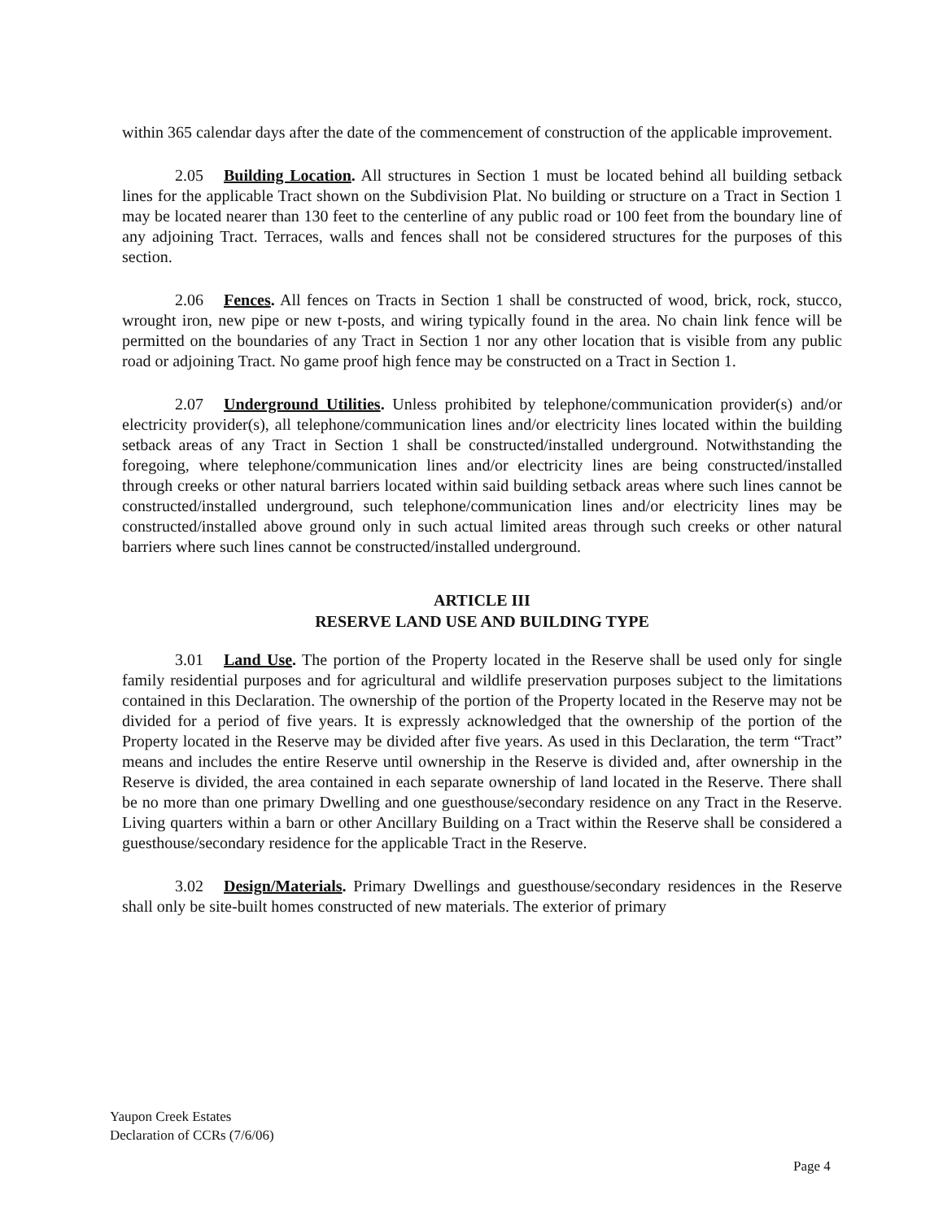within 365 calendar days after the date of the commencement of construction of the applicable improvement.
2.05 Building Location. All structures in Section 1 must be located behind all building setback lines for the applicable Tract shown on the Subdivision Plat. No building or structure on a Tract in Section 1 may be located nearer than 130 feet to the centerline of any public road or 100 feet from the boundary line of any adjoining Tract. Terraces, walls and fences shall not be considered structures for the purposes of this section.
2.06 Fences. All fences on Tracts in Section 1 shall be constructed of wood, brick, rock, stucco, wrought iron, new pipe or new t-posts, and wiring typically found in the area. No chain link fence will be permitted on the boundaries of any Tract in Section 1 nor any other location that is visible from any public road or adjoining Tract. No game proof high fence may be constructed on a Tract in Section 1.
2.07 Underground Utilities. Unless prohibited by telephone/communication provider(s) and/or electricity provider(s), all telephone/communication lines and/or electricity lines located within the building setback areas of any Tract in Section 1 shall be constructed/installed underground. Notwithstanding the foregoing, where telephone/communication lines and/or electricity lines are being constructed/installed through creeks or other natural barriers located within said building setback areas where such lines cannot be constructed/installed underground, such telephone/communication lines and/or electricity lines may be constructed/installed above ground only in such actual limited areas through such creeks or other natural barriers where such lines cannot be constructed/installed underground.
ARTICLE III
RESERVE LAND USE AND BUILDING TYPE
3.01 Land Use. The portion of the Property located in the Reserve shall be used only for single family residential purposes and for agricultural and wildlife preservation purposes subject to the limitations contained in this Declaration. The ownership of the portion of the Property located in the Reserve may not be divided for a period of five years. It is expressly acknowledged that the ownership of the portion of the Property located in the Reserve may be divided after five years. As used in this Declaration, the term “Tract” means and includes the entire Reserve until ownership in the Reserve is divided and, after ownership in the Reserve is divided, the area contained in each separate ownership of land located in the Reserve. There shall be no more than one primary Dwelling and one guesthouse/secondary residence on any Tract in the Reserve. Living quarters within a barn or other Ancillary Building on a Tract within the Reserve shall be considered a guesthouse/secondary residence for the applicable Tract in the Reserve.
3.02 Design/Materials. Primary Dwellings and guesthouse/secondary residences in the Reserve shall only be site-built homes constructed of new materials. The exterior of primary
Yaupon Creek Estates
Declaration of CCRs (7/6/06)
Page 4